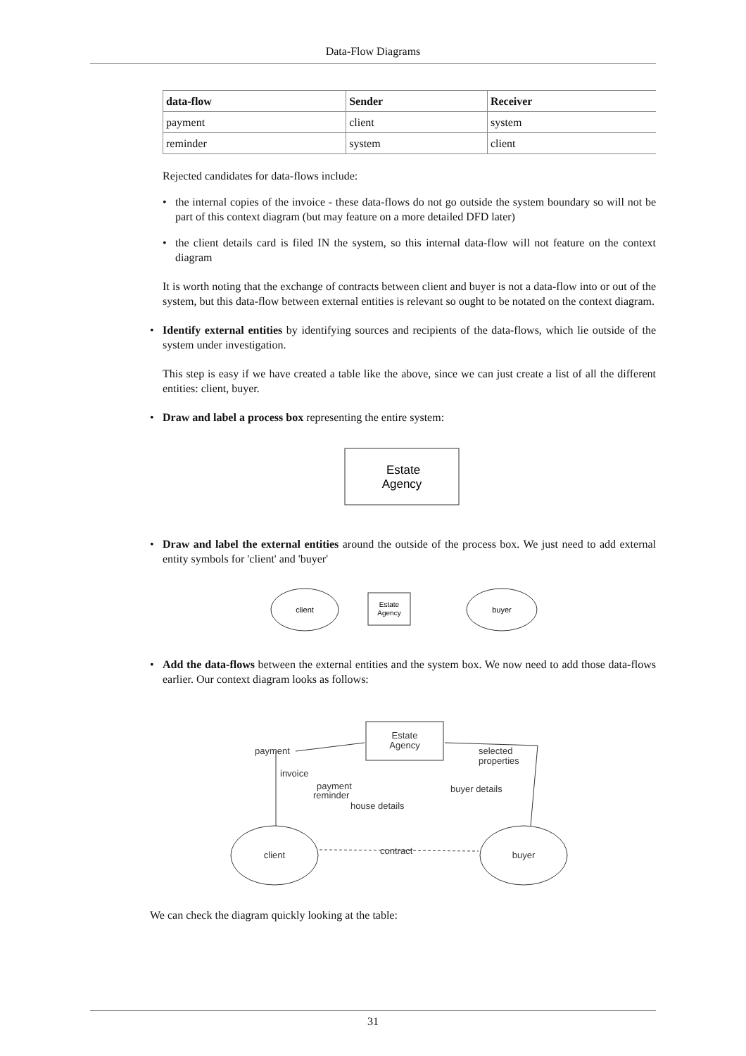Data-Flow Diagrams
| data-flow | Sender | Receiver |
| --- | --- | --- |
| payment | client | system |
| reminder | system | client |
Rejected candidates for data-flows include:
• the internal copies of the invoice - these data-flows do not go outside the system boundary so will not be part of this context diagram (but may feature on a more detailed DFD later)
• the client details card is filed IN the system, so this internal data-flow will not feature on the context diagram
It is worth noting that the exchange of contracts between client and buyer is not a data-flow into or out of the system, but this data-flow between external entities is relevant so ought to be notated on the context diagram.
• Identify external entities by identifying sources and recipients of the data-flows, which lie outside of the system under investigation.
This step is easy if we have created a table like the above, since we can just create a list of all the different entities: client, buyer.
• Draw and label a process box representing the entire system:
Estate
Agency
• Draw and label the external entities around the outside of the process box. We just need to add external entity symbols for 'client' and 'buyer'
client
Estate
Agency
buyer
• Add the data-flows between the external entities and the system box. We now need to add those data-flows earlier. Our context diagram looks as follows:
Estate
Agency
client
buyer
payment
invoice
payment
reminder
house details
selected
properties
buyer details
contract
We can check the diagram quickly looking at the table:
31